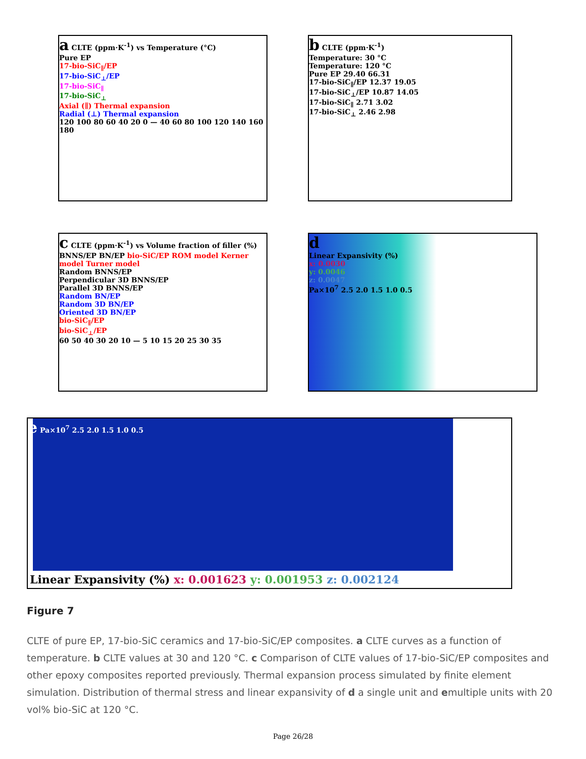a CLTE (ppm·K<sup>-1</sup>) vs Temperature (°C)
Pure EP
17-bio-SiC<sub>∥</sub>/EP
17-bio-SiC<sub>⊥</sub>/EP
17-bio-SiC<sub>∥</sub>
17-bio-SiC<sub>⊥</sub>
Axial (∥) Thermal expansion
Radial (⊥) Thermal expansion
120 100 80 60 40 20 0 — 40 60 80 100 120 140 160 180
b CLTE (ppm·K<sup>-1</sup>)
Temperature: 30 °C
Temperature: 120 °C
Pure EP 29.40 66.31
17-bio-SiC<sub>∥</sub>/EP 12.37 19.05
17-bio-SiC<sub>⊥</sub>/EP 10.87 14.05
17-bio-SiC<sub>∥</sub> 2.71 3.02
17-bio-SiC<sub>⊥</sub> 2.46 2.98
c CLTE (ppm·K<sup>-1</sup>) vs Volume fraction of filler (%)
BNNS/EP BN/EP bio-SiC/EP ROM model Kerner model Turner model
Random BNNS/EP
Perpendicular 3D BNNS/EP
Parallel 3D BNNS/EP
Random BN/EP
Random 3D BN/EP
Oriented 3D BN/EP
bio-SiC<sub>∥</sub>/EP
bio-SiC<sub>⊥</sub>/EP
60 50 40 30 20 10 — 5 10 15 20 25 30 35
d
Linear Expansivity (%)
x: 0.0030
y: 0.0046
z: 0.0047
Pa×10<sup>7</sup> 2.5 2.0 1.5 1.0 0.5
e Pa×10<sup>7</sup> 2.5 2.0 1.5 1.0 0.5
Linear Expansivity (%) x: 0.001623 y: 0.001953 z: 0.002124
Figure 7
CLTE of pure EP, 17-bio-SiC ceramics and 17-bio-SiC/EP composites. a CLTE curves as a function of temperature. b CLTE values at 30 and 120 °C. c Comparison of CLTE values of 17-bio-SiC/EP composites and other epoxy composites reported previously. Thermal expansion process simulated by finite element simulation. Distribution of thermal stress and linear expansivity of d a single unit and emultiple units with 20 vol% bio-SiC at 120 °C.
Page 26/28